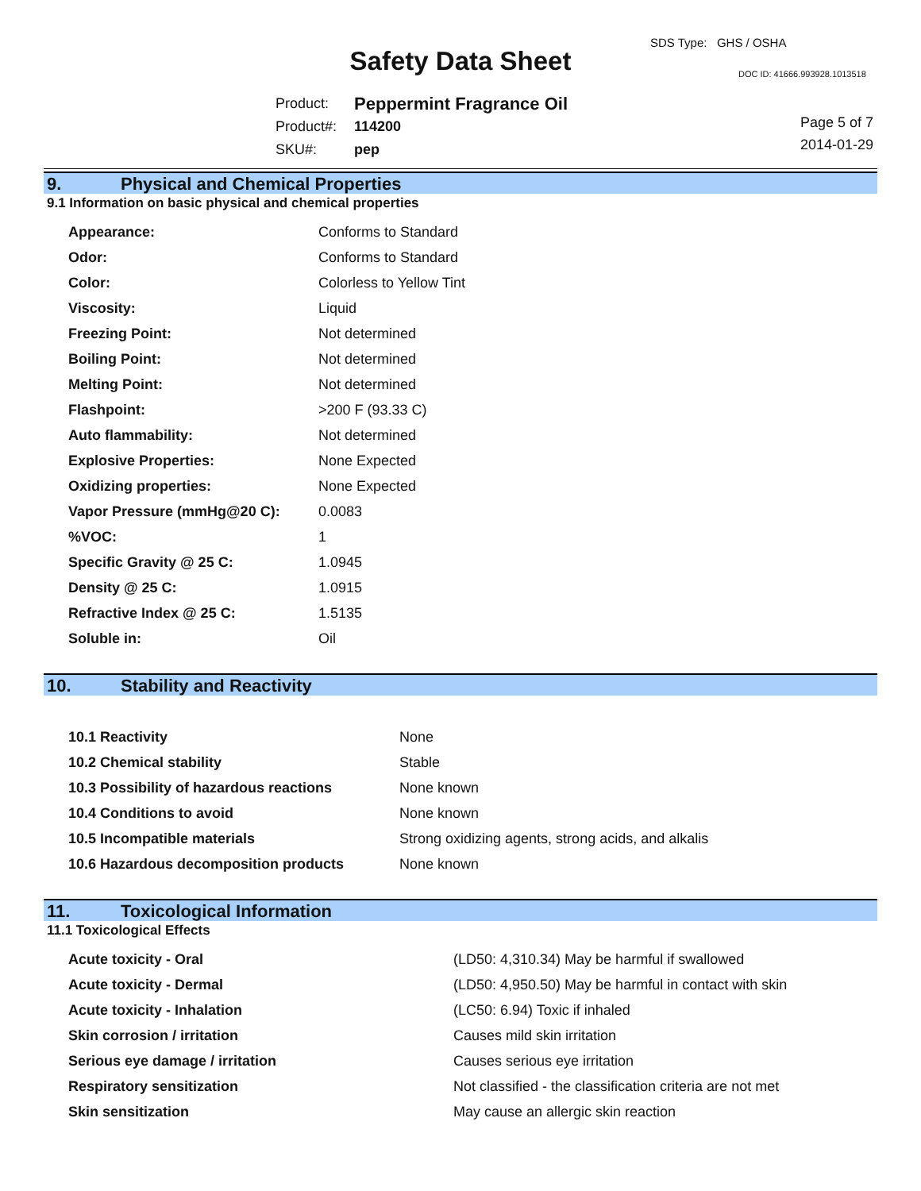SDS Type: GHS / OSHA
Safety Data Sheet DOC ID: 41666.993928.1013518
| Product: | Peppermint Fragrance Oil |
| Product#: | 114200 |
| SKU#: | pep |
Page 5 of 7
2014-01-29
9. Physical and Chemical Properties
9.1 Information on basic physical and chemical properties
| Appearance: | Conforms to Standard |
| Odor: | Conforms to Standard |
| Color: | Colorless to Yellow Tint |
| Viscosity: | Liquid |
| Freezing Point: | Not determined |
| Boiling Point: | Not determined |
| Melting Point: | Not determined |
| Flashpoint: | >200 F (93.33 C) |
| Auto flammability: | Not determined |
| Explosive Properties: | None Expected |
| Oxidizing properties: | None Expected |
| Vapor Pressure (mmHg@20 C): | 0.0083 |
| %VOC: | 1 |
| Specific Gravity @ 25 C: | 1.0945 |
| Density @ 25 C: | 1.0915 |
| Refractive Index @ 25 C: | 1.5135 |
| Soluble in: | Oil |
10. Stability and Reactivity
| 10.1 Reactivity | None |
| 10.2 Chemical stability | Stable |
| 10.3 Possibility of hazardous reactions | None known |
| 10.4 Conditions to avoid | None known |
| 10.5 Incompatible materials | Strong oxidizing agents, strong acids, and alkalis |
| 10.6 Hazardous decomposition products | None known |
11. Toxicological Information
11.1 Toxicological Effects
| Acute toxicity - Oral | (LD50: 4,310.34) May be harmful if swallowed |
| Acute toxicity - Dermal | (LD50: 4,950.50) May be harmful in contact with skin |
| Acute toxicity - Inhalation | (LC50: 6.94) Toxic if inhaled |
| Skin corrosion / irritation | Causes mild skin irritation |
| Serious eye damage / irritation | Causes serious eye irritation |
| Respiratory sensitization | Not classified - the classification criteria are not met |
| Skin sensitization | May cause an allergic skin reaction |